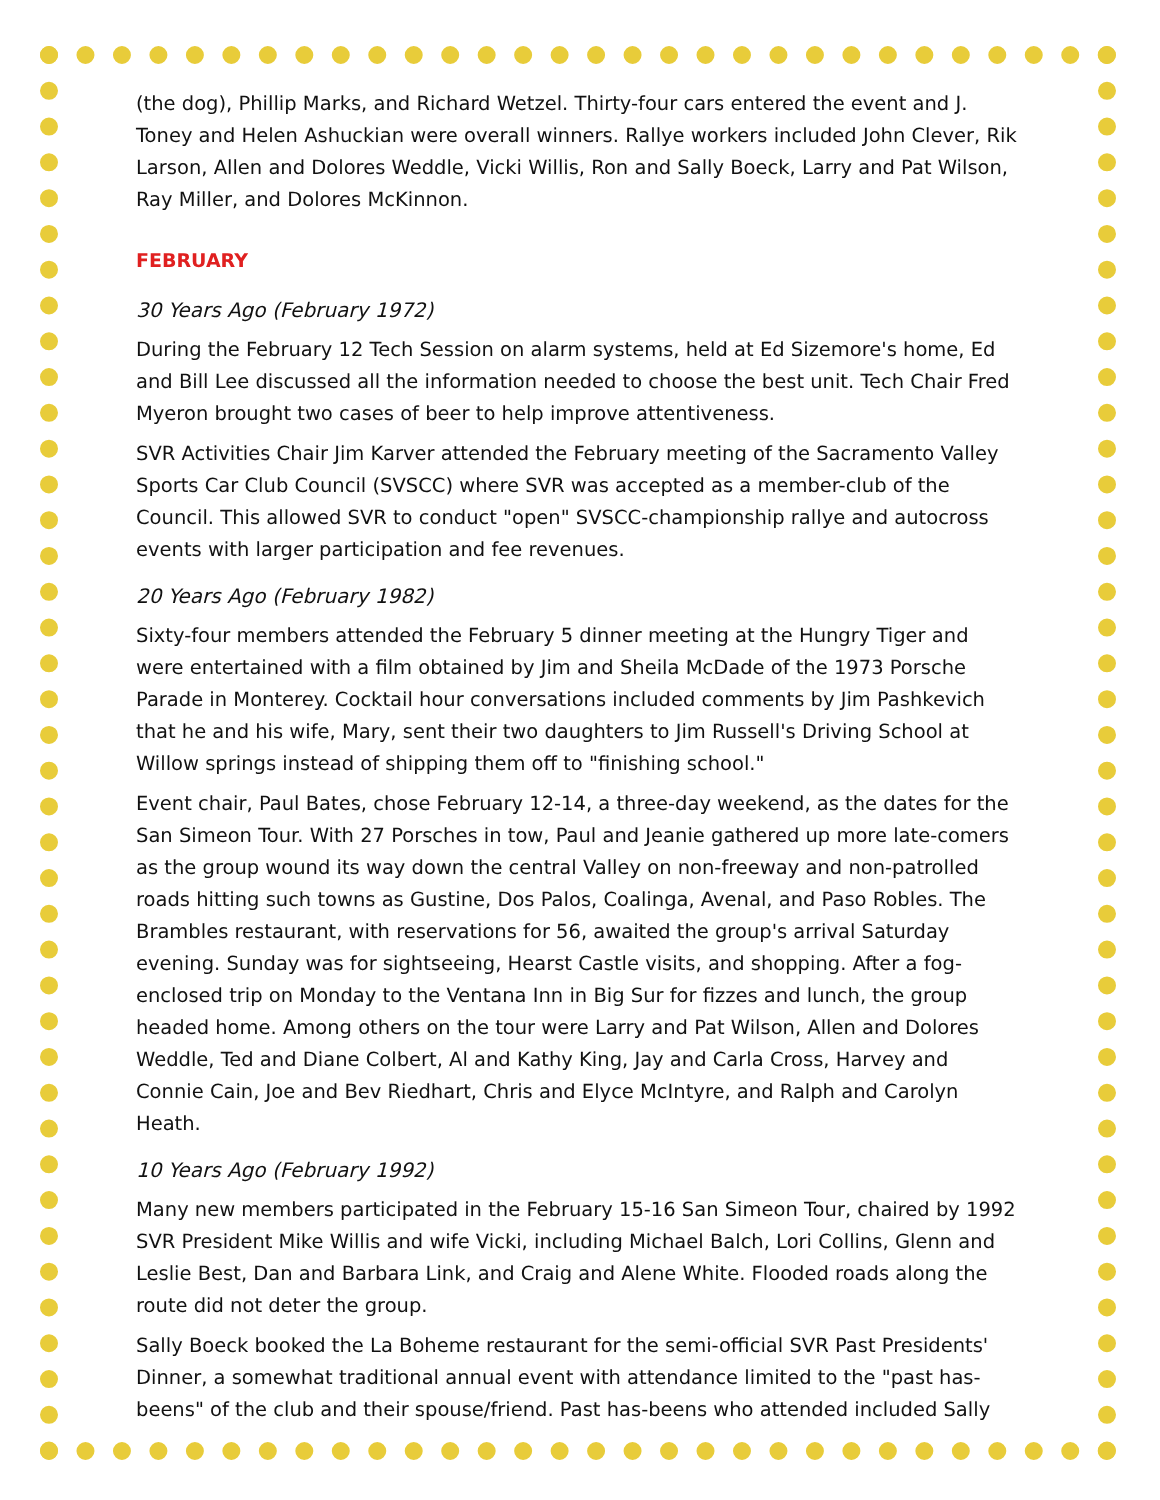(the dog), Phillip Marks, and Richard Wetzel. Thirty-four cars entered the event and J. Toney and Helen Ashuckian were overall winners. Rallye workers included John Clever, Rik Larson, Allen and Dolores Weddle, Vicki Willis, Ron and Sally Boeck, Larry and Pat Wilson, Ray Miller, and Dolores McKinnon.
FEBRUARY
30 Years Ago (February 1972)
During the February 12 Tech Session on alarm systems, held at Ed Sizemore's home, Ed and Bill Lee discussed all the information needed to choose the best unit. Tech Chair Fred Myeron brought two cases of beer to help improve attentiveness.
SVR Activities Chair Jim Karver attended the February meeting of the Sacramento Valley Sports Car Club Council (SVSCC) where SVR was accepted as a member-club of the Council. This allowed SVR to conduct "open" SVSCC-championship rallye and autocross events with larger participation and fee revenues.
20 Years Ago (February 1982)
Sixty-four members attended the February 5 dinner meeting at the Hungry Tiger and were entertained with a film obtained by Jim and Sheila McDade of the 1973 Porsche Parade in Monterey. Cocktail hour conversations included comments by Jim Pashkevich that he and his wife, Mary, sent their two daughters to Jim Russell's Driving School at Willow springs instead of shipping them off to "finishing school."
Event chair, Paul Bates, chose February 12-14, a three-day weekend, as the dates for the San Simeon Tour. With 27 Porsches in tow, Paul and Jeanie gathered up more late-comers as the group wound its way down the central Valley on non-freeway and non-patrolled roads hitting such towns as Gustine, Dos Palos, Coalinga, Avenal, and Paso Robles. The Brambles restaurant, with reservations for 56, awaited the group's arrival Saturday evening. Sunday was for sightseeing, Hearst Castle visits, and shopping. After a fog-enclosed trip on Monday to the Ventana Inn in Big Sur for fizzes and lunch, the group headed home. Among others on the tour were Larry and Pat Wilson, Allen and Dolores Weddle, Ted and Diane Colbert, Al and Kathy King, Jay and Carla Cross, Harvey and Connie Cain, Joe and Bev Riedhart, Chris and Elyce McIntyre, and Ralph and Carolyn Heath.
10 Years Ago (February 1992)
Many new members participated in the February 15-16 San Simeon Tour, chaired by 1992 SVR President Mike Willis and wife Vicki, including Michael Balch, Lori Collins, Glenn and Leslie Best, Dan and Barbara Link, and Craig and Alene White. Flooded roads along the route did not deter the group.
Sally Boeck booked the La Boheme restaurant for the semi-official SVR Past Presidents' Dinner, a somewhat traditional annual event with attendance limited to the "past has-beens" of the club and their spouse/friend. Past has-beens who attended included Sally